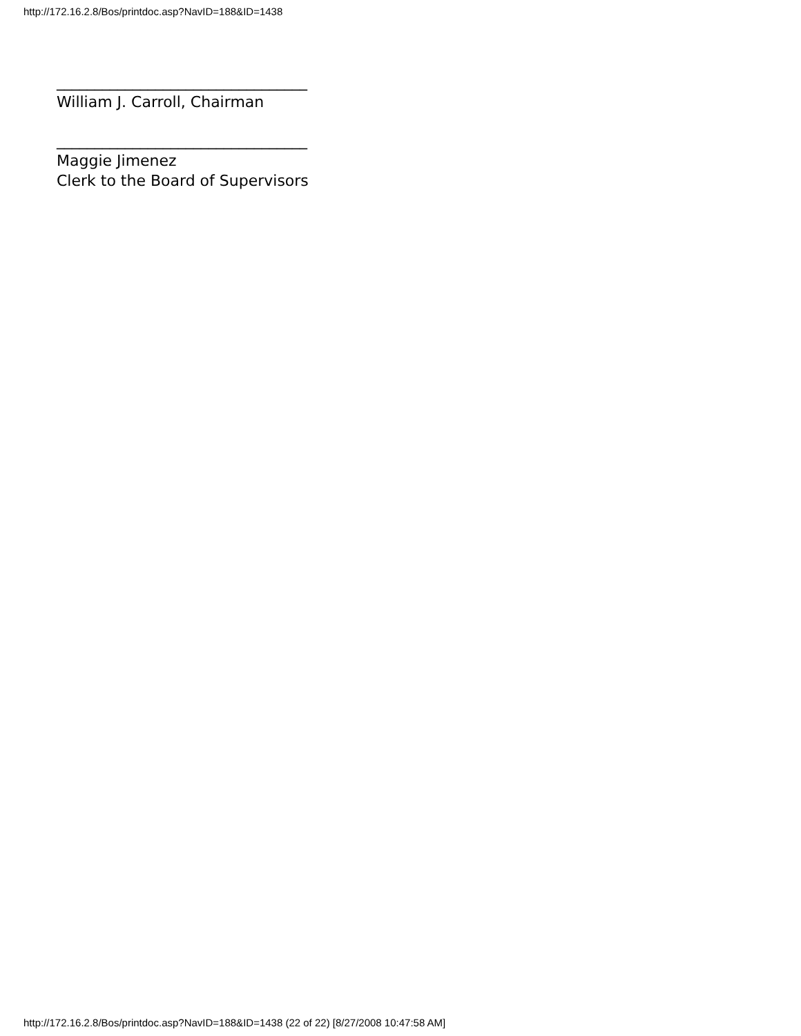http://172.16.2.8/Bos/printdoc.asp?NavID=188&ID=1438
_________________________________
William J. Carroll, Chairman
_________________________________
Maggie Jimenez
Clerk to the Board of Supervisors
http://172.16.2.8/Bos/printdoc.asp?NavID=188&ID=1438 (22 of 22) [8/27/2008 10:47:58 AM]